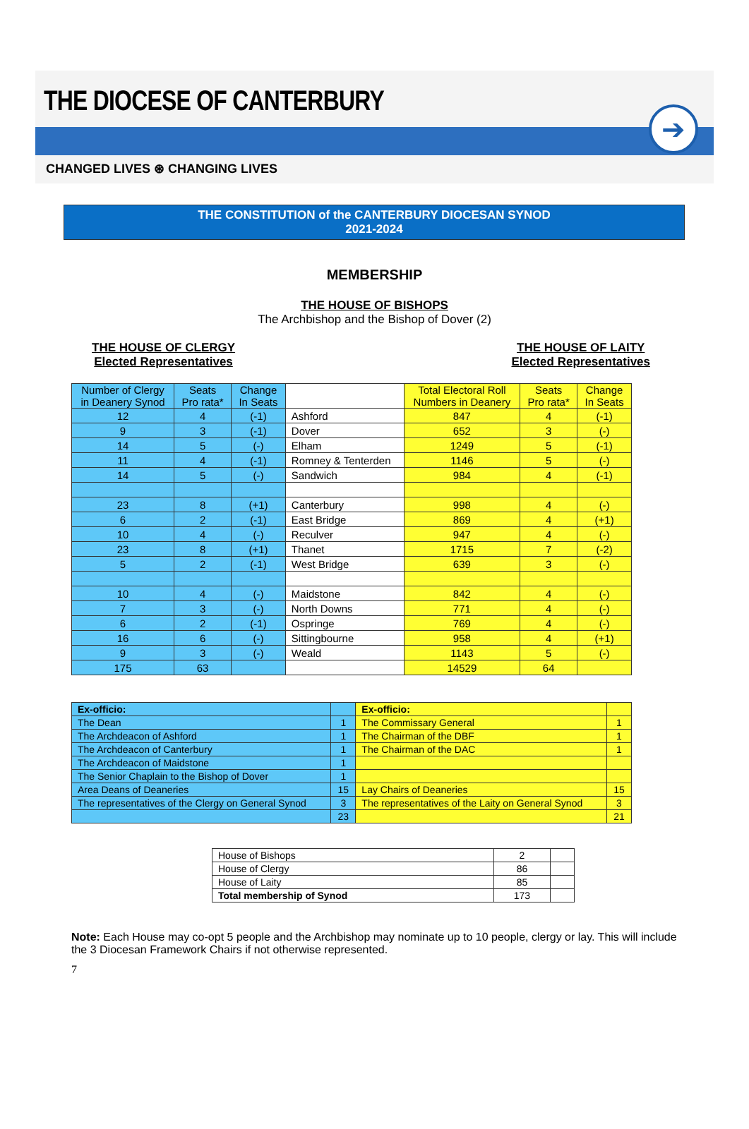THE DIOCESE OF CANTERBURY
➔
CHANGED LIVES ⊛ CHANGING LIVES
THE CONSTITUTION of the CANTERBURY DIOCESAN SYNOD
2021-2024
MEMBERSHIP
THE HOUSE OF BISHOPS
The Archbishop and the Bishop of Dover (2)
THE HOUSE OF CLERGY
Elected Representatives
THE HOUSE OF LAITY
Elected Representatives
| Number of Clergy in Deanery Synod | Seats Pro rata* | Change In Seats | | Total Electoral Roll Numbers in Deanery | Seats Pro rata* | Change In Seats |
| 12 | 4 | (-1) | Ashford | 847 | 4 | (-1) |
| 9 | 3 | (-1) | Dover | 652 | 3 | (-) |
| 14 | 5 | (-) | Elham | 1249 | 5 | (-1) |
| 11 | 4 | (-1) | Romney & Tenterden | 1146 | 5 | (-) |
| 14 | 5 | (-) | Sandwich | 984 | 4 | (-1) |
| 23 | 8 | (+1) | Canterbury | 998 | 4 | (-) |
| 6 | 2 | (-1) | East Bridge | 869 | 4 | (+1) |
| 10 | 4 | (-) | Reculver | 947 | 4 | (-) |
| 23 | 8 | (+1) | Thanet | 1715 | 7 | (-2) |
| 5 | 2 | (-1) | West Bridge | 639 | 3 | (-) |
| 10 | 4 | (-) | Maidstone | 842 | 4 | (-) |
| 7 | 3 | (-) | North Downs | 771 | 4 | (-) |
| 6 | 2 | (-1) | Ospringe | 769 | 4 | (-) |
| 16 | 6 | (-) | Sittingbourne | 958 | 4 | (+1) |
| 9 | 3 | (-) | Weald | 1143 | 5 | (-) |
| 175 | 63 | | | 14529 | 64 | |
| Ex-officio: | | Ex-officio: | |
| The Dean | 1 | The Commissary General | 1 |
| The Archdeacon of Ashford | 1 | The Chairman of the DBF | 1 |
| The Archdeacon of Canterbury | 1 | The Chairman of the DAC | 1 |
| The Archdeacon of Maidstone | 1 | | |
| The Senior Chaplain to the Bishop of Dover | 1 | | |
| Area Deans of Deaneries | 15 | Lay Chairs of Deaneries | 15 |
| The representatives of the Clergy on General Synod | 3 | The representatives of the Laity on General Synod | 3 |
| | 23 | | 21 |
| House of Bishops | 2 | |
| House of Clergy | 86 | |
| House of Laity | 85 | |
| Total membership of Synod | 173 | |
Note: Each House may co-opt 5 people and the Archbishop may nominate up to 10 people, clergy or lay. This will include the 3 Diocesan Framework Chairs if not otherwise represented.
7